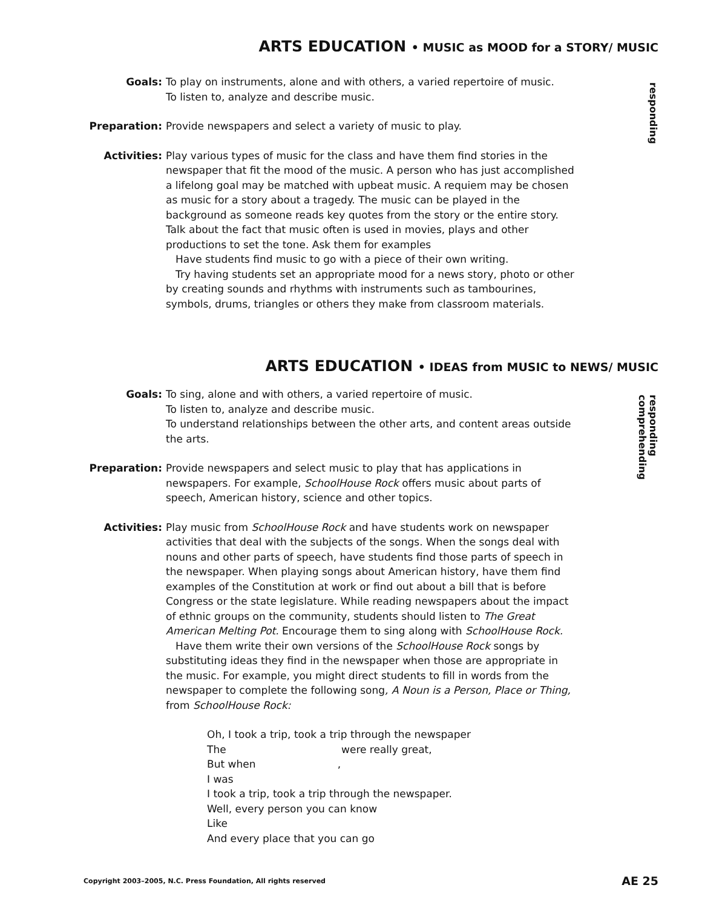ARTS EDUCATION • MUSIC as MOOD for a STORY/ MUSIC
responding
Goals: To play on instruments, alone and with others, a varied repertoire of music.
To listen to, analyze and describe music.
Preparation: Provide newspapers and select a variety of music to play.
Activities: Play various types of music for the class and have them find stories in the newspaper that fit the mood of the music. A person who has just accomplished a lifelong goal may be matched with upbeat music. A requiem may be chosen as music for a story about a tragedy. The music can be played in the background as someone reads key quotes from the story or the entire story. Talk about the fact that music often is used in movies, plays and other productions to set the tone. Ask them for examples
Have students find music to go with a piece of their own writing.
Try having students set an appropriate mood for a news story, photo or other by creating sounds and rhythms with instruments such as tambourines, symbols, drums, triangles or others they make from classroom materials.
ARTS EDUCATION • IDEAS from MUSIC to NEWS/ MUSIC
responding
comprehending
Goals: To sing, alone and with others, a varied repertoire of music.
To listen to, analyze and describe music.
To understand relationships between the other arts, and content areas outside the arts.
Preparation: Provide newspapers and select music to play that has applications in newspapers. For example, SchoolHouse Rock offers music about parts of speech, American history, science and other topics.
Activities: Play music from SchoolHouse Rock and have students work on newspaper activities that deal with the subjects of the songs. When the songs deal with nouns and other parts of speech, have students find those parts of speech in the newspaper. When playing songs about American history, have them find examples of the Constitution at work or find out about a bill that is before Congress or the state legislature. While reading newspapers about the impact of ethnic groups on the community, students should listen to The Great American Melting Pot. Encourage them to sing along with SchoolHouse Rock.
Have them write their own versions of the SchoolHouse Rock songs by substituting ideas they find in the newspaper when those are appropriate in the music. For example, you might direct students to fill in words from the newspaper to complete the following song, A Noun is a Person, Place or Thing, from SchoolHouse Rock:
Oh, I took a trip, took a trip through the newspaper
The were really great,
But when ,
I was
I took a trip, took a trip through the newspaper.
Well, every person you can know
Like
And every place that you can go
Copyright 2003–2005, N.C. Press Foundation, All rights reserved AE 25